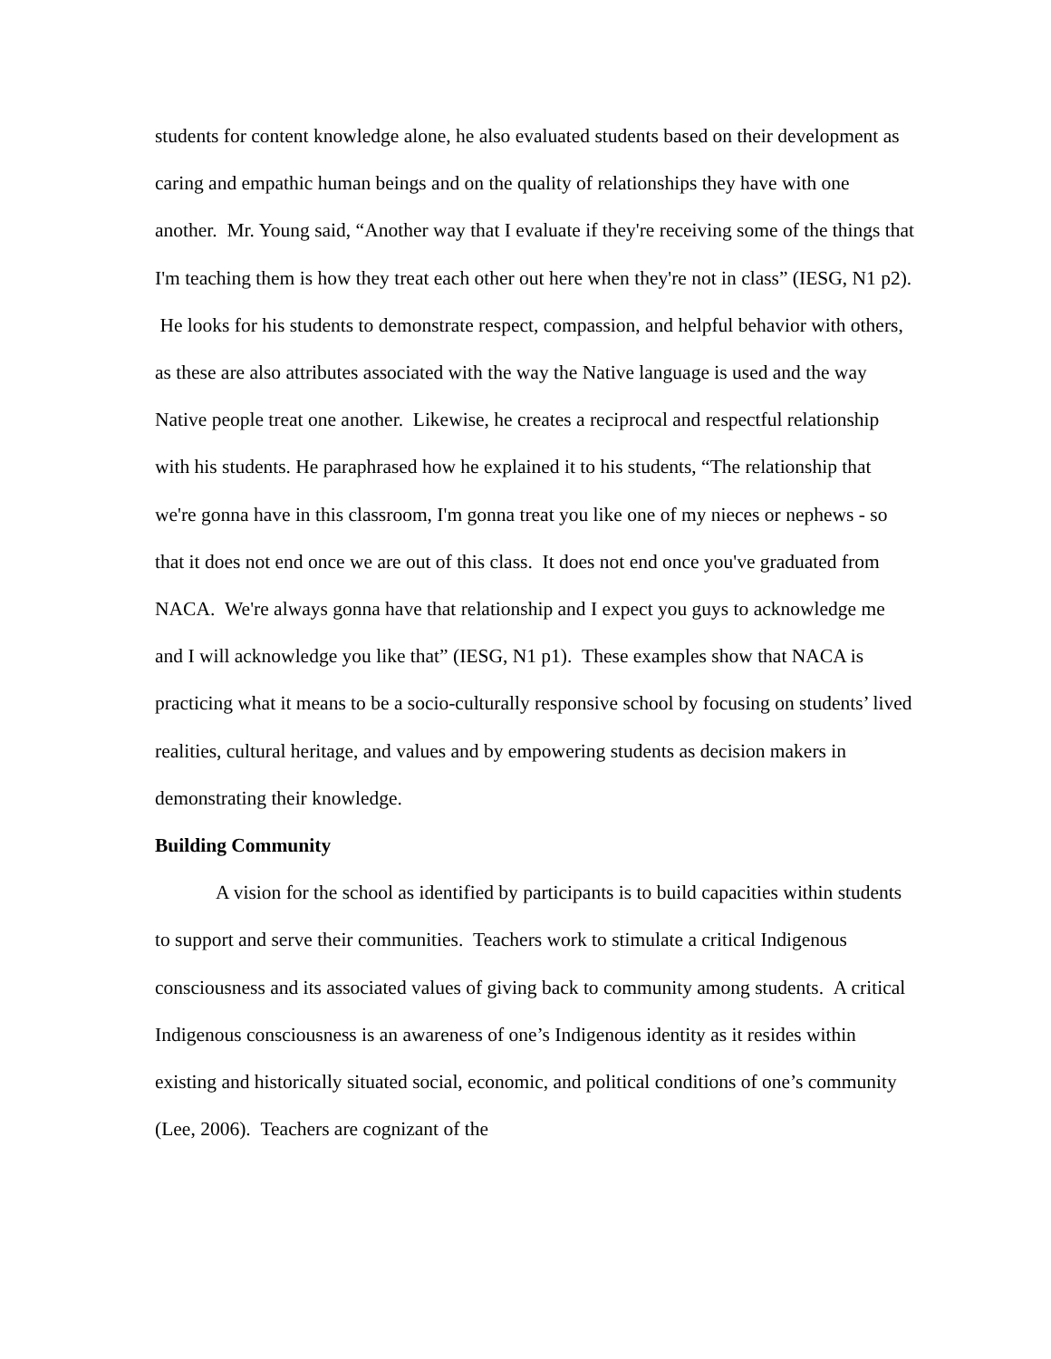students for content knowledge alone, he also evaluated students based on their development as caring and empathic human beings and on the quality of relationships they have with one another. Mr. Young said, “Another way that I evaluate if they're receiving some of the things that I'm teaching them is how they treat each other out here when they're not in class” (IESG, N1 p2). He looks for his students to demonstrate respect, compassion, and helpful behavior with others, as these are also attributes associated with the way the Native language is used and the way Native people treat one another. Likewise, he creates a reciprocal and respectful relationship with his students. He paraphrased how he explained it to his students, “The relationship that we're gonna have in this classroom, I'm gonna treat you like one of my nieces or nephews - so that it does not end once we are out of this class. It does not end once you've graduated from NACA. We're always gonna have that relationship and I expect you guys to acknowledge me and I will acknowledge you like that” (IESG, N1 p1). These examples show that NACA is practicing what it means to be a socio-culturally responsive school by focusing on students’ lived realities, cultural heritage, and values and by empowering students as decision makers in demonstrating their knowledge.
Building Community
A vision for the school as identified by participants is to build capacities within students to support and serve their communities. Teachers work to stimulate a critical Indigenous consciousness and its associated values of giving back to community among students. A critical Indigenous consciousness is an awareness of one’s Indigenous identity as it resides within existing and historically situated social, economic, and political conditions of one’s community (Lee, 2006). Teachers are cognizant of the